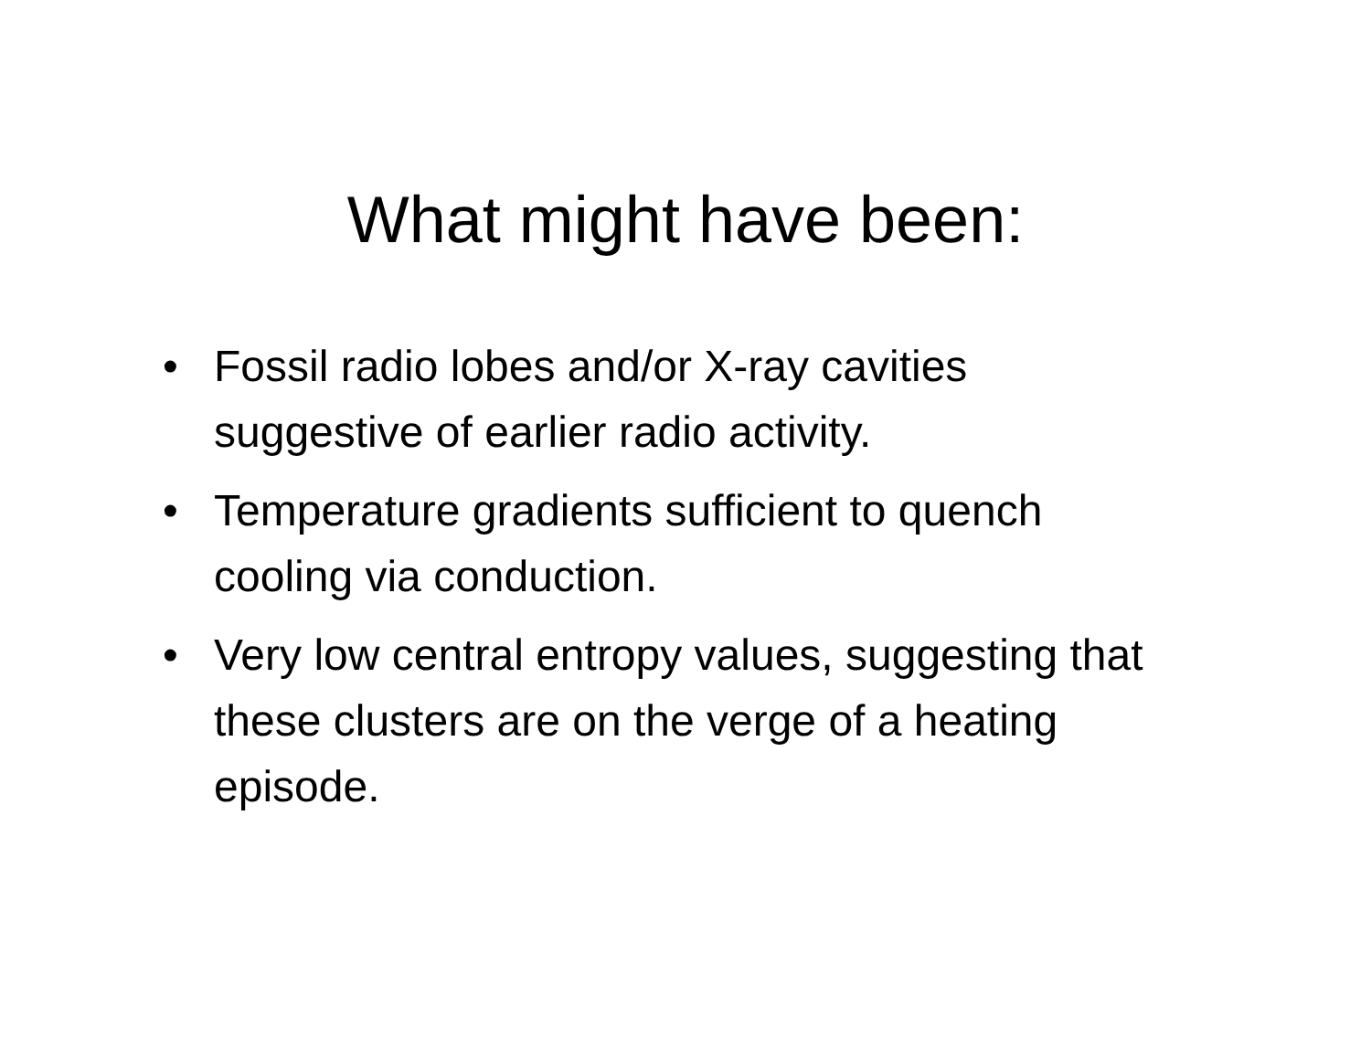What might have been:
• Fossil radio lobes and/or X-ray cavities suggestive of earlier radio activity.
• Temperature gradients sufficient to quench cooling via conduction.
• Very low central entropy values, suggesting that these clusters are on the verge of a heating episode.